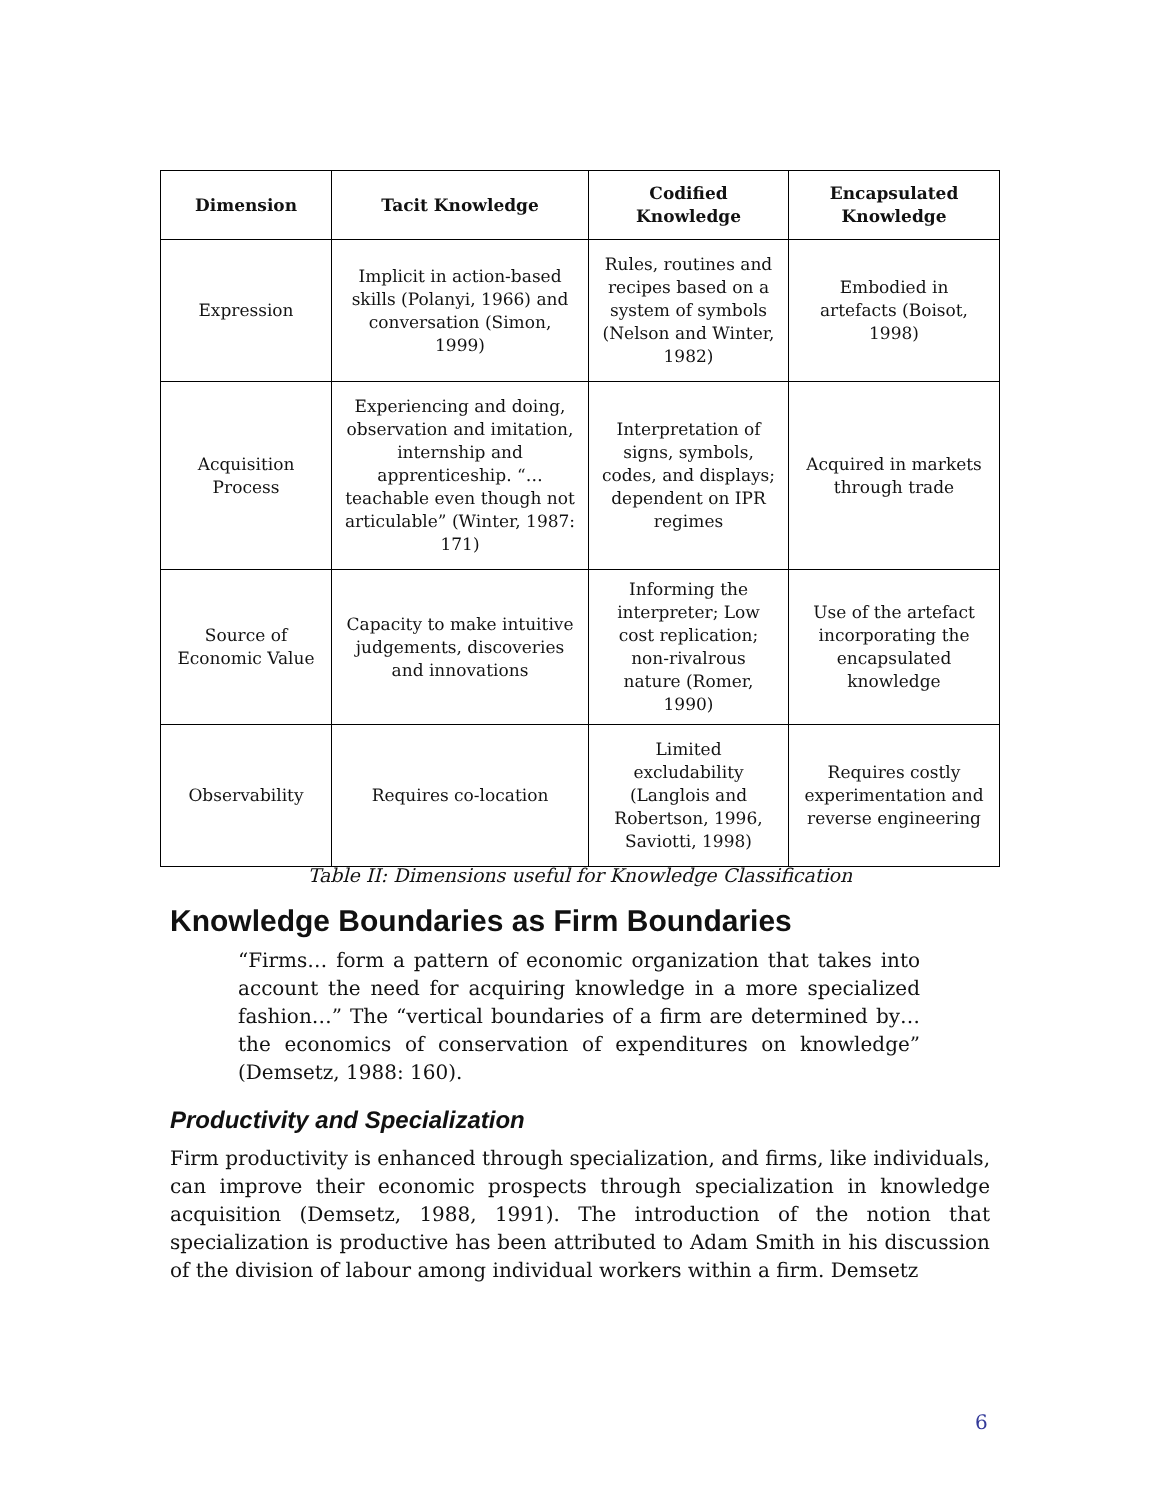| Dimension | Tacit Knowledge | Codified Knowledge | Encapsulated Knowledge |
| --- | --- | --- | --- |
| Expression | Implicit in action-based skills (Polanyi, 1966) and conversation (Simon, 1999) | Rules, routines and recipes based on a system of symbols (Nelson and Winter, 1982) | Embodied in artefacts (Boisot, 1998) |
| Acquisition Process | Experiencing and doing, observation and imitation, internship and apprenticeship. “…teachable even though not articulable” (Winter, 1987: 171) | Interpretation of signs, symbols, codes, and displays; dependent on IPR regimes | Acquired in markets through trade |
| Source of Economic Value | Capacity to make intuitive judgements, discoveries and innovations | Informing the interpreter; Low cost replication; non-rivalrous nature (Romer, 1990) | Use of the artefact incorporating the encapsulated knowledge |
| Observability | Requires co-location | Limited excludability (Langlois and Robertson, 1996, Saviotti, 1998) | Requires costly experimentation and reverse engineering |
Table II: Dimensions useful for Knowledge Classification
Knowledge Boundaries as Firm Boundaries
“Firms… form a pattern of economic organization that takes into account the need for acquiring knowledge in a more specialized fashion…” The “vertical boundaries of a firm are determined by… the economics of conservation of expenditures on knowledge” (Demsetz, 1988: 160).
Productivity and Specialization
Firm productivity is enhanced through specialization, and firms, like individuals, can improve their economic prospects through specialization in knowledge acquisition (Demsetz, 1988, 1991). The introduction of the notion that specialization is productive has been attributed to Adam Smith in his discussion of the division of labour among individual workers within a firm. Demsetz
6